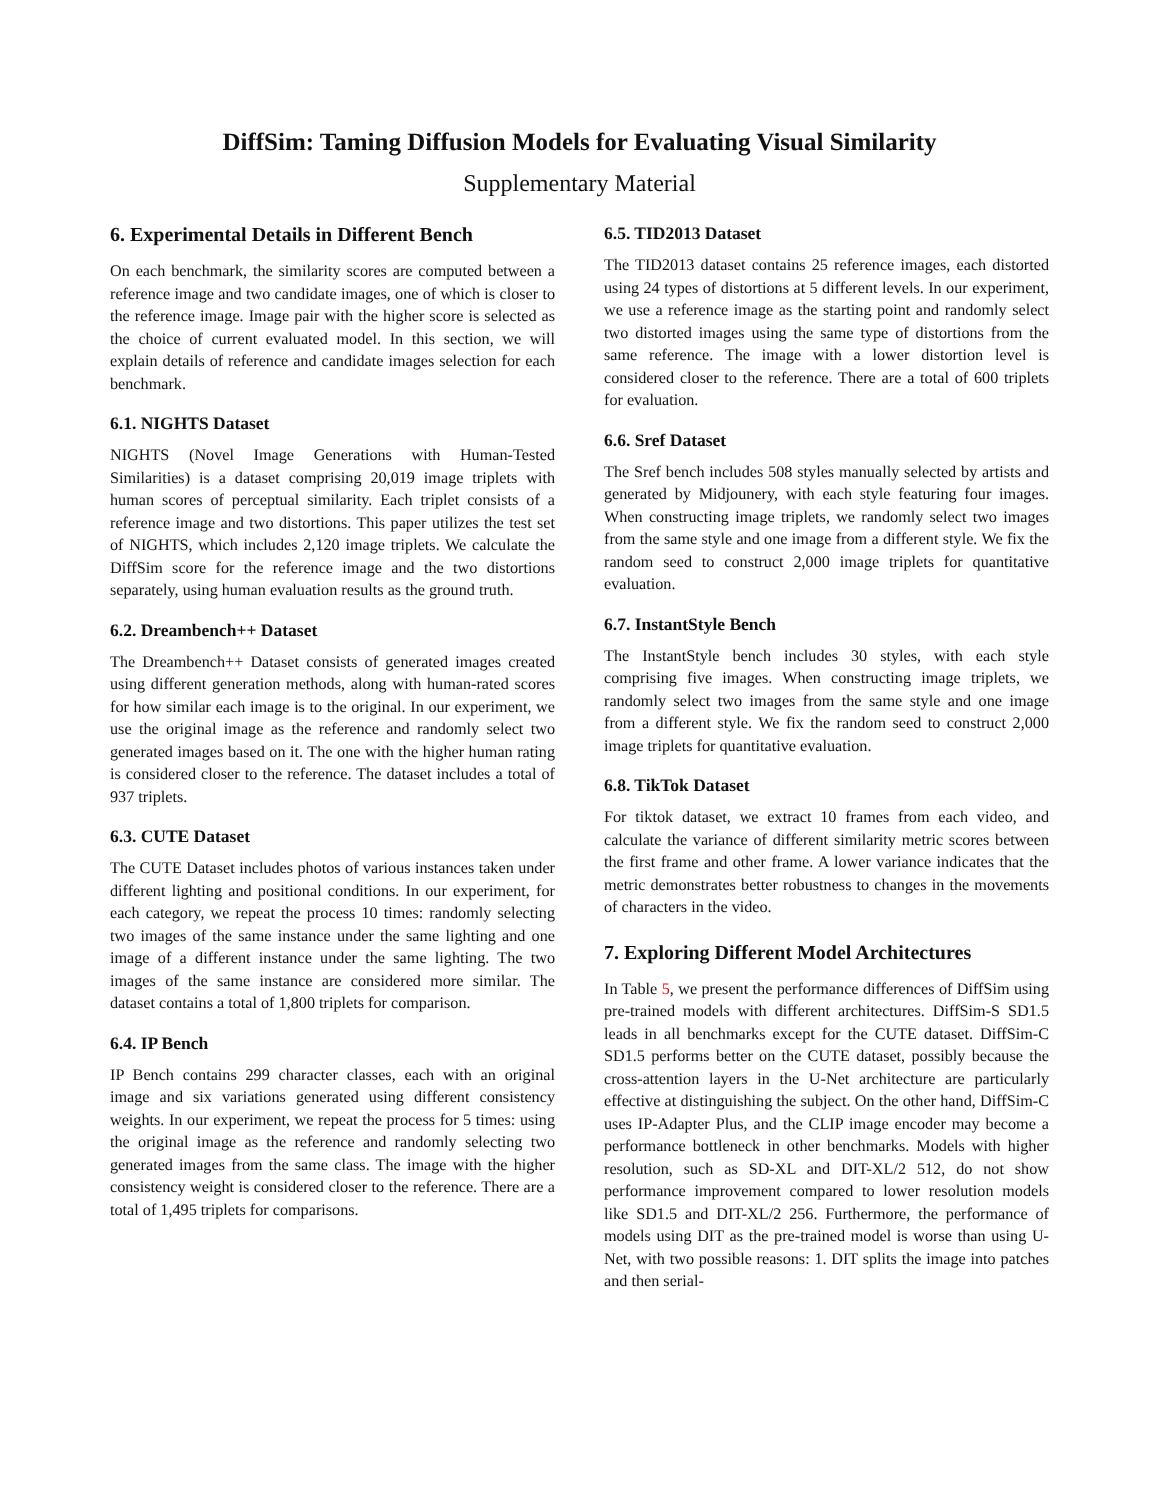DiffSim: Taming Diffusion Models for Evaluating Visual Similarity
Supplementary Material
6. Experimental Details in Different Bench
On each benchmark, the similarity scores are computed between a reference image and two candidate images, one of which is closer to the reference image. Image pair with the higher score is selected as the choice of current evaluated model. In this section, we will explain details of reference and candidate images selection for each benchmark.
6.1. NIGHTS Dataset
NIGHTS (Novel Image Generations with Human-Tested Similarities) is a dataset comprising 20,019 image triplets with human scores of perceptual similarity. Each triplet consists of a reference image and two distortions. This paper utilizes the test set of NIGHTS, which includes 2,120 image triplets. We calculate the DiffSim score for the reference image and the two distortions separately, using human evaluation results as the ground truth.
6.2. Dreambench++ Dataset
The Dreambench++ Dataset consists of generated images created using different generation methods, along with human-rated scores for how similar each image is to the original. In our experiment, we use the original image as the reference and randomly select two generated images based on it. The one with the higher human rating is considered closer to the reference. The dataset includes a total of 937 triplets.
6.3. CUTE Dataset
The CUTE Dataset includes photos of various instances taken under different lighting and positional conditions. In our experiment, for each category, we repeat the process 10 times: randomly selecting two images of the same instance under the same lighting and one image of a different instance under the same lighting. The two images of the same instance are considered more similar. The dataset contains a total of 1,800 triplets for comparison.
6.4. IP Bench
IP Bench contains 299 character classes, each with an original image and six variations generated using different consistency weights. In our experiment, we repeat the process for 5 times: using the original image as the reference and randomly selecting two generated images from the same class. The image with the higher consistency weight is considered closer to the reference. There are a total of 1,495 triplets for comparisons.
6.5. TID2013 Dataset
The TID2013 dataset contains 25 reference images, each distorted using 24 types of distortions at 5 different levels. In our experiment, we use a reference image as the starting point and randomly select two distorted images using the same type of distortions from the same reference. The image with a lower distortion level is considered closer to the reference. There are a total of 600 triplets for evaluation.
6.6. Sref Dataset
The Sref bench includes 508 styles manually selected by artists and generated by Midjounery, with each style featuring four images. When constructing image triplets, we randomly select two images from the same style and one image from a different style. We fix the random seed to construct 2,000 image triplets for quantitative evaluation.
6.7. InstantStyle Bench
The InstantStyle bench includes 30 styles, with each style comprising five images. When constructing image triplets, we randomly select two images from the same style and one image from a different style. We fix the random seed to construct 2,000 image triplets for quantitative evaluation.
6.8. TikTok Dataset
For tiktok dataset, we extract 10 frames from each video, and calculate the variance of different similarity metric scores between the first frame and other frame. A lower variance indicates that the metric demonstrates better robustness to changes in the movements of characters in the video.
7. Exploring Different Model Architectures
In Table 5, we present the performance differences of DiffSim using pre-trained models with different architectures. DiffSim-S SD1.5 leads in all benchmarks except for the CUTE dataset. DiffSim-C SD1.5 performs better on the CUTE dataset, possibly because the cross-attention layers in the U-Net architecture are particularly effective at distinguishing the subject. On the other hand, DiffSim-C uses IP-Adapter Plus, and the CLIP image encoder may become a performance bottleneck in other benchmarks. Models with higher resolution, such as SD-XL and DIT-XL/2 512, do not show performance improvement compared to lower resolution models like SD1.5 and DIT-XL/2 256. Furthermore, the performance of models using DIT as the pre-trained model is worse than using U-Net, with two possible reasons: 1. DIT splits the image into patches and then serial-